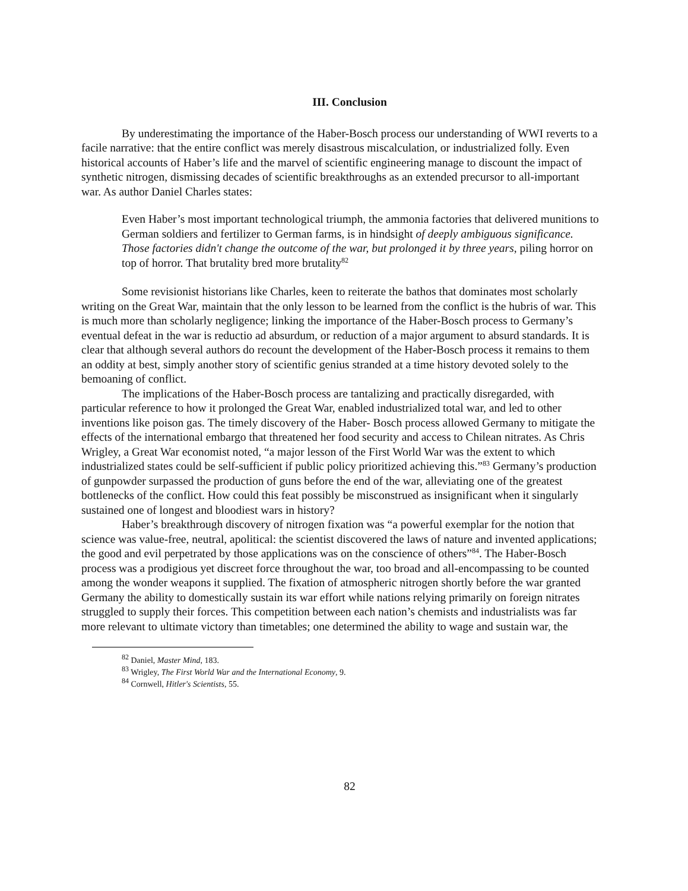III. Conclusion
By underestimating the importance of the Haber-Bosch process our understanding of WWI reverts to a facile narrative: that the entire conflict was merely disastrous miscalculation, or industrialized folly. Even historical accounts of Haber’s life and the marvel of scientific engineering manage to discount the impact of synthetic nitrogen, dismissing decades of scientific breakthroughs as an extended precursor to all-important war. As author Daniel Charles states:
Even Haber’s most important technological triumph, the ammonia factories that delivered munitions to German soldiers and fertilizer to German farms, is in hindsight of deeply ambiguous significance. Those factories didn't change the outcome of the war, but prolonged it by three years, piling horror on top of horror. That brutality bred more brutality<sup>82</sup>
Some revisionist historians like Charles, keen to reiterate the bathos that dominates most scholarly writing on the Great War, maintain that the only lesson to be learned from the conflict is the hubris of war. This is much more than scholarly negligence; linking the importance of the Haber-Bosch process to Germany’s eventual defeat in the war is reductio ad absurdum, or reduction of a major argument to absurd standards. It is clear that although several authors do recount the development of the Haber-Bosch process it remains to them an oddity at best, simply another story of scientific genius stranded at a time history devoted solely to the bemoaning of conflict.
The implications of the Haber-Bosch process are tantalizing and practically disregarded, with particular reference to how it prolonged the Great War, enabled industrialized total war, and led to other inventions like poison gas. The timely discovery of the Haber- Bosch process allowed Germany to mitigate the effects of the international embargo that threatened her food security and access to Chilean nitrates. As Chris Wrigley, a Great War economist noted, “a major lesson of the First World War was the extent to which industrialized states could be self-sufficient if public policy prioritized achieving this.”<sup>83</sup> Germany’s production of gunpowder surpassed the production of guns before the end of the war, alleviating one of the greatest bottlenecks of the conflict. How could this feat possibly be misconstrued as insignificant when it singularly sustained one of longest and bloodiest wars in history?
Haber’s breakthrough discovery of nitrogen fixation was “a powerful exemplar for the notion that science was value-free, neutral, apolitical: the scientist discovered the laws of nature and invented applications; the good and evil perpetrated by those applications was on the conscience of others”<sup>84</sup>. The Haber-Bosch process was a prodigious yet discreet force throughout the war, too broad and all-encompassing to be counted among the wonder weapons it supplied. The fixation of atmospheric nitrogen shortly before the war granted Germany the ability to domestically sustain its war effort while nations relying primarily on foreign nitrates struggled to supply their forces. This competition between each nation’s chemists and industrialists was far more relevant to ultimate victory than timetables; one determined the ability to wage and sustain war, the
<sup>82</sup> Daniel, Master Mind, 183.
<sup>83</sup> Wrigley, The First World War and the International Economy, 9.
<sup>84</sup> Cornwell, Hitler's Scientists, 55.
82